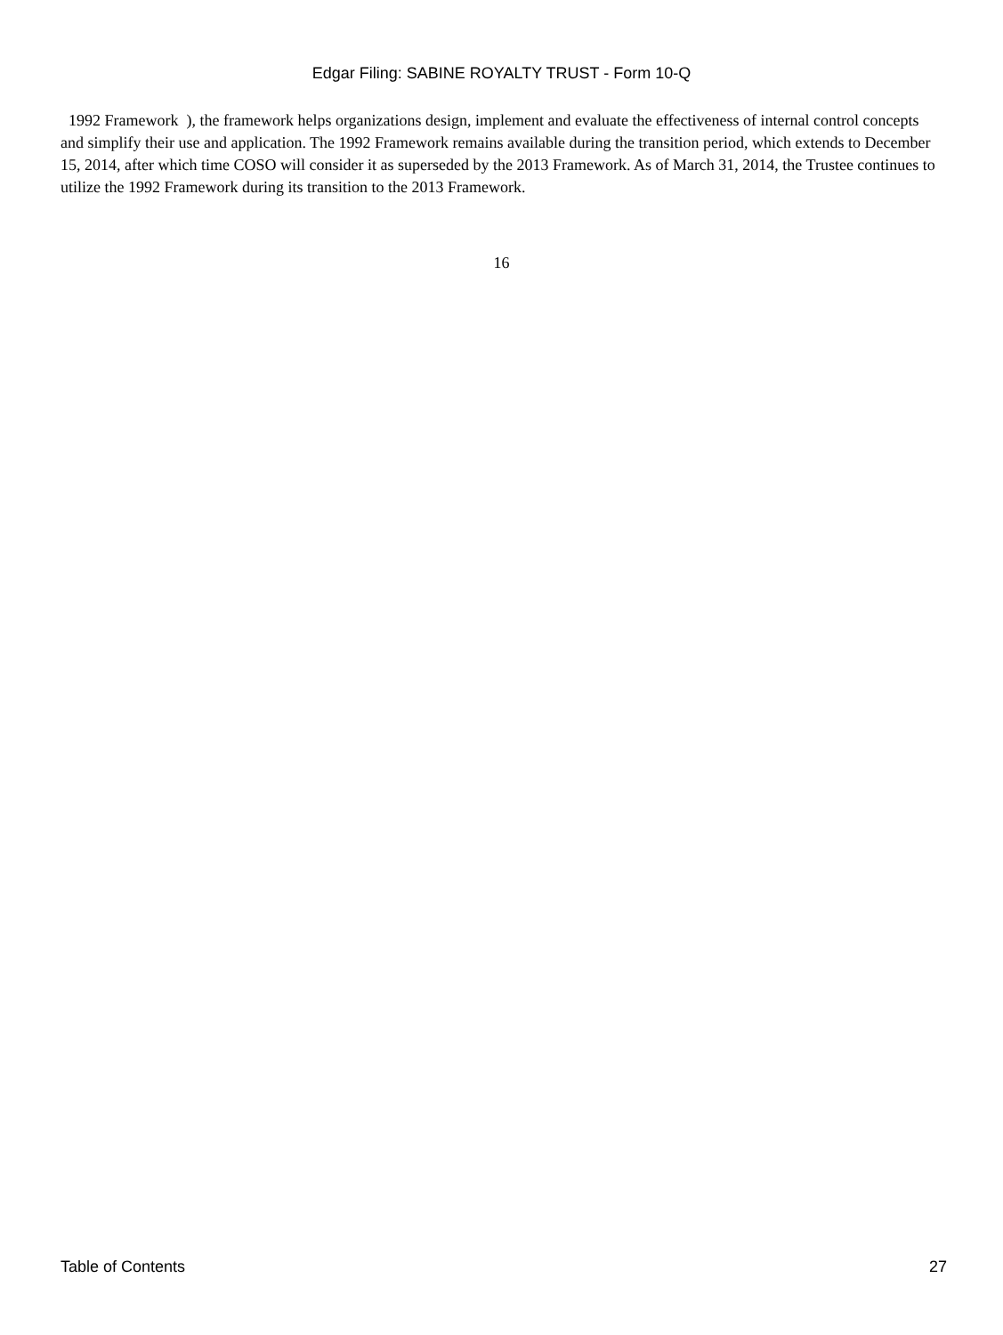Edgar Filing: SABINE ROYALTY TRUST - Form 10-Q
1992 Framework ), the framework helps organizations design, implement and evaluate the effectiveness of internal control concepts and simplify their use and application. The 1992 Framework remains available during the transition period, which extends to December 15, 2014, after which time COSO will consider it as superseded by the 2013 Framework. As of March 31, 2014, the Trustee continues to utilize the 1992 Framework during its transition to the 2013 Framework.
16
Table of Contents 27